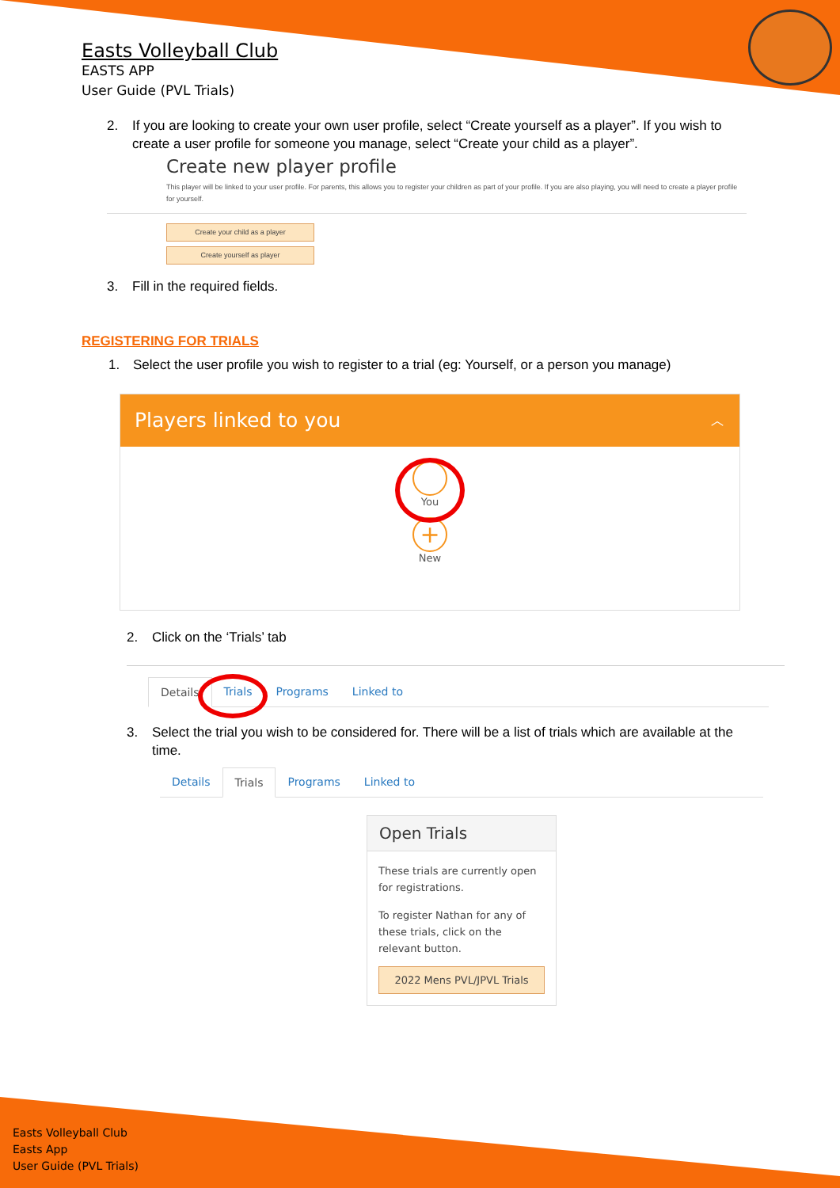Easts Volleyball Club
EASTS APP
User Guide (PVL Trials)
2. If you are looking to create your own user profile, select “Create yourself as a player”. If you wish to create a user profile for someone you manage, select “Create your child as a player”.
Create new player profile
This player will be linked to your user profile. For parents, this allows you to register your children as part of your profile. If you are also playing, you will need to create a player profile for yourself.
Create your child as a player
Create yourself as player
3. Fill in the required fields.
REGISTERING FOR TRIALS
1. Select the user profile you wish to register to a trial (eg: Yourself, or a person you manage)
Players linked to you ︿
You
+
New
2. Click on the ‘Trials’ tab
Details Trials Programs Linked to
3. Select the trial you wish to be considered for. There will be a list of trials which are available at the time.
Details Trials Programs Linked to
Open Trials
These trials are currently open for registrations.
To register Nathan for any of these trials, click on the relevant button.
2022 Mens PVL/JPVL Trials
Easts Volleyball Club
Easts App
User Guide (PVL Trials)